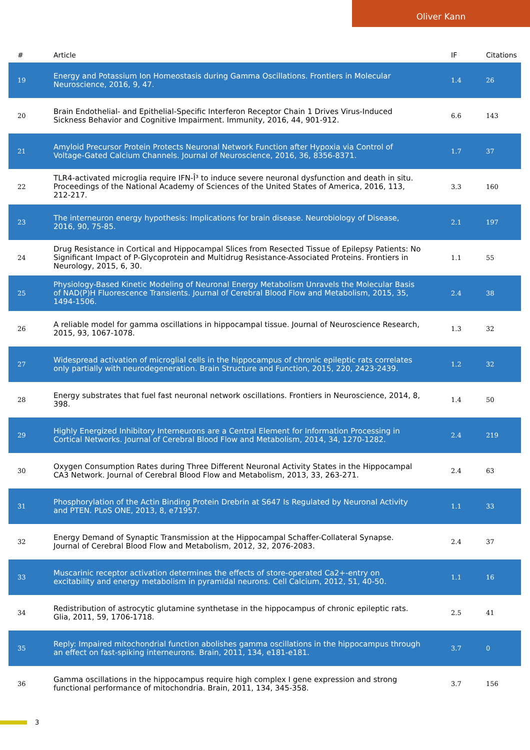Oliver Kann
| # | Article | IF | Citations |
| --- | --- | --- | --- |
| 19 | Energy and Potassium Ion Homeostasis during Gamma Oscillations. Frontiers in Molecular Neuroscience, 2016, 9, 47. | 1.4 | 26 |
| 20 | Brain Endothelial- and Epithelial-Specific Interferon Receptor Chain 1 Drives Virus-Induced Sickness Behavior and Cognitive Impairment. Immunity, 2016, 44, 901-912. | 6.6 | 143 |
| 21 | Amyloid Precursor Protein Protects Neuronal Network Function after Hypoxia via Control of Voltage-Gated Calcium Channels. Journal of Neuroscience, 2016, 36, 8356-8371. | 1.7 | 37 |
| 22 | TLR4-activated microglia require IFN-Î³ to induce severe neuronal dysfunction and death in situ. Proceedings of the National Academy of Sciences of the United States of America, 2016, 113, 212-217. | 3.3 | 160 |
| 23 | The interneuron energy hypothesis: Implications for brain disease. Neurobiology of Disease, 2016, 90, 75-85. | 2.1 | 197 |
| 24 | Drug Resistance in Cortical and Hippocampal Slices from Resected Tissue of Epilepsy Patients: No Significant Impact of P-Glycoprotein and Multidrug Resistance-Associated Proteins. Frontiers in Neurology, 2015, 6, 30. | 1.1 | 55 |
| 25 | Physiology-Based Kinetic Modeling of Neuronal Energy Metabolism Unravels the Molecular Basis of NAD(P)H Fluorescence Transients. Journal of Cerebral Blood Flow and Metabolism, 2015, 35, 1494-1506. | 2.4 | 38 |
| 26 | A reliable model for gamma oscillations in hippocampal tissue. Journal of Neuroscience Research, 2015, 93, 1067-1078. | 1.3 | 32 |
| 27 | Widespread activation of microglial cells in the hippocampus of chronic epileptic rats correlates only partially with neurodegeneration. Brain Structure and Function, 2015, 220, 2423-2439. | 1.2 | 32 |
| 28 | Energy substrates that fuel fast neuronal network oscillations. Frontiers in Neuroscience, 2014, 8, 398. | 1.4 | 50 |
| 29 | Highly Energized Inhibitory Interneurons are a Central Element for Information Processing in Cortical Networks. Journal of Cerebral Blood Flow and Metabolism, 2014, 34, 1270-1282. | 2.4 | 219 |
| 30 | Oxygen Consumption Rates during Three Different Neuronal Activity States in the Hippocampal CA3 Network. Journal of Cerebral Blood Flow and Metabolism, 2013, 33, 263-271. | 2.4 | 63 |
| 31 | Phosphorylation of the Actin Binding Protein Drebrin at S647 Is Regulated by Neuronal Activity and PTEN. PLoS ONE, 2013, 8, e71957. | 1.1 | 33 |
| 32 | Energy Demand of Synaptic Transmission at the Hippocampal Schaffer-Collateral Synapse. Journal of Cerebral Blood Flow and Metabolism, 2012, 32, 2076-2083. | 2.4 | 37 |
| 33 | Muscarinic receptor activation determines the effects of store-operated Ca2+-entry on excitability and energy metabolism in pyramidal neurons. Cell Calcium, 2012, 51, 40-50. | 1.1 | 16 |
| 34 | Redistribution of astrocytic glutamine synthetase in the hippocampus of chronic epileptic rats. Glia, 2011, 59, 1706-1718. | 2.5 | 41 |
| 35 | Reply: Impaired mitochondrial function abolishes gamma oscillations in the hippocampus through an effect on fast-spiking interneurons. Brain, 2011, 134, e181-e181. | 3.7 | 0 |
| 36 | Gamma oscillations in the hippocampus require high complex I gene expression and strong functional performance of mitochondria. Brain, 2011, 134, 345-358. | 3.7 | 156 |
3